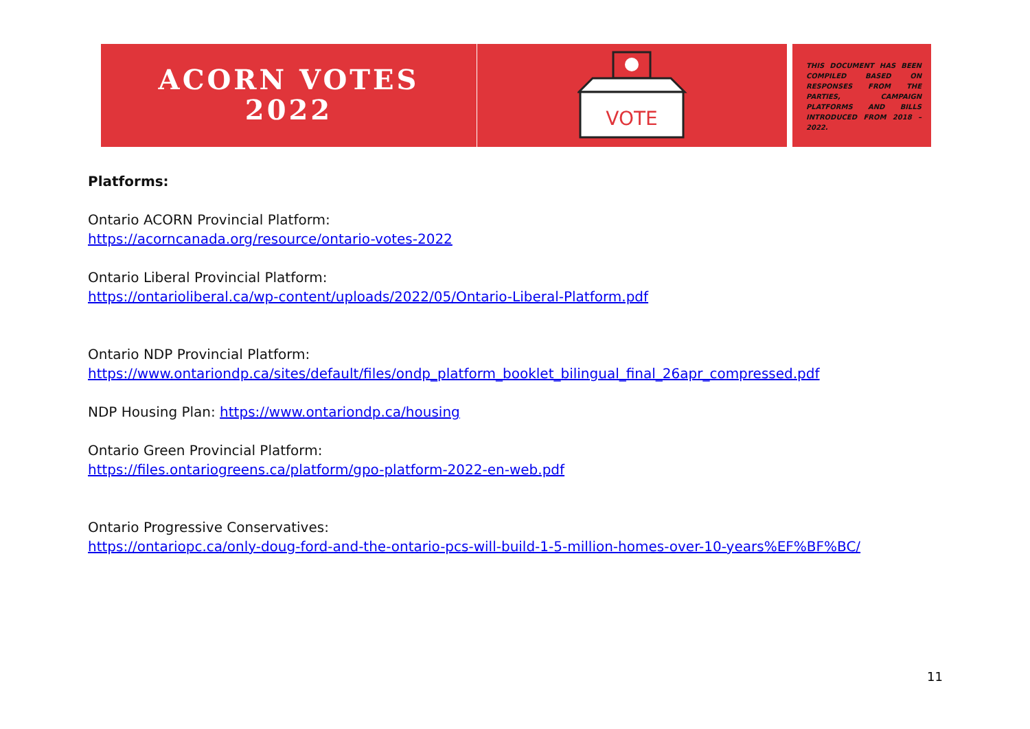ACORN VOTES
2022
VOTE
THIS DOCUMENT HAS BEEN COMPILED BASED ON RESPONSES FROM THE PARTIES, CAMPAIGN PLATFORMS AND BILLS INTRODUCED FROM 2018 – 2022.
Platforms:
Ontario ACORN Provincial Platform:
https://acorncanada.org/resource/ontario-votes-2022
Ontario Liberal Provincial Platform:
https://ontarioliberal.ca/wp-content/uploads/2022/05/Ontario-Liberal-Platform.pdf
Ontario NDP Provincial Platform:
https://www.ontariondp.ca/sites/default/files/ondp_platform_booklet_bilingual_final_26apr_compressed.pdf
NDP Housing Plan: https://www.ontariondp.ca/housing
Ontario Green Provincial Platform:
https://files.ontariogreens.ca/platform/gpo-platform-2022-en-web.pdf
Ontario Progressive Conservatives:
https://ontariopc.ca/only-doug-ford-and-the-ontario-pcs-will-build-1-5-million-homes-over-10-years%EF%BF%BC/
11